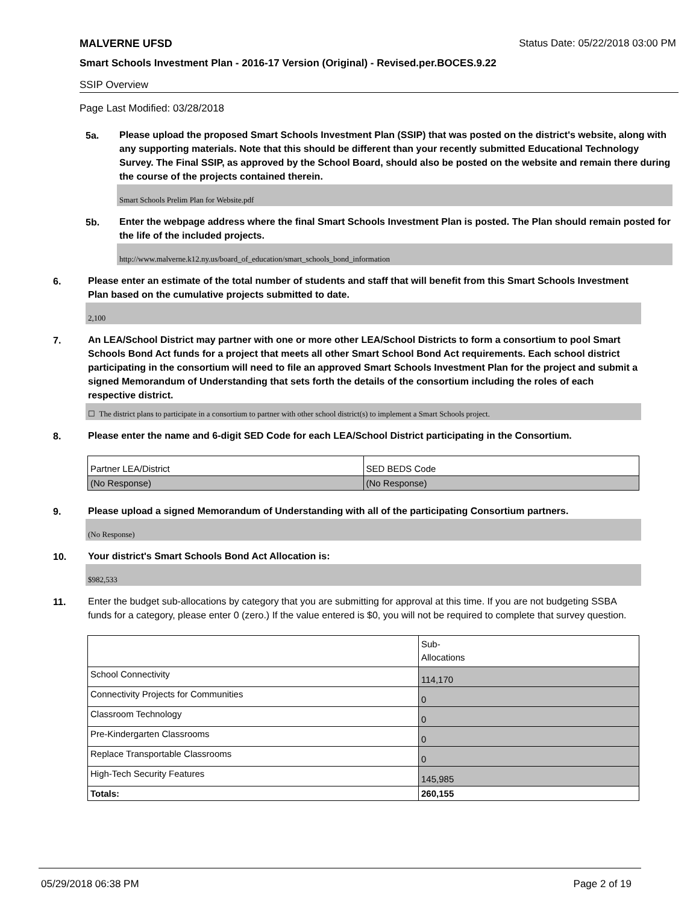MALVERNE UFSD Status Date: 05/22/2018 03:00 PM
Smart Schools Investment Plan - 2016-17 Version (Original) - Revised.per.BOCES.9.22
SSIP Overview
Page Last Modified: 03/28/2018
5a.
Please upload the proposed Smart Schools Investment Plan (SSIP) that was posted on the district's website, along with any supporting materials. Note that this should be different than your recently submitted Educational Technology Survey. The Final SSIP, as approved by the School Board, should also be posted on the website and remain there during the course of the projects contained therein.
Smart Schools Prelim Plan for Website.pdf
5b.
Enter the webpage address where the final Smart Schools Investment Plan is posted. The Plan should remain posted for the life of the included projects.
http://www.malverne.k12.ny.us/board_of_education/smart_schools_bond_information
6.
Please enter an estimate of the total number of students and staff that will benefit from this Smart Schools Investment Plan based on the cumulative projects submitted to date.
2,100
7.
An LEA/School District may partner with one or more other LEA/School Districts to form a consortium to pool Smart Schools Bond Act funds for a project that meets all other Smart School Bond Act requirements. Each school district participating in the consortium will need to file an approved Smart Schools Investment Plan for the project and submit a signed Memorandum of Understanding that sets forth the details of the consortium including the roles of each respective district.
☐ The district plans to participate in a consortium to partner with other school district(s) to implement a Smart Schools project.
8.
Please enter the name and 6-digit SED Code for each LEA/School District participating in the Consortium.
| Partner LEA/District | SED BEDS Code |
| (No Response) | (No Response) |
9.
Please upload a signed Memorandum of Understanding with all of the participating Consortium partners.
(No Response)
10.
Your district's Smart Schools Bond Act Allocation is:
$982,533
11.
Enter the budget sub-allocations by category that you are submitting for approval at this time. If you are not budgeting SSBA funds for a category, please enter 0 (zero.) If the value entered is $0, you will not be required to complete that survey question.
| | Sub- Allocations |
| School Connectivity | 114,170 |
| Connectivity Projects for Communities | 0 |
| Classroom Technology | 0 |
| Pre-Kindergarten Classrooms | 0 |
| Replace Transportable Classrooms | 0 |
| High-Tech Security Features | 145,985 |
| Totals: | 260,155 |
05/29/2018 06:38 PM Page 2 of 19